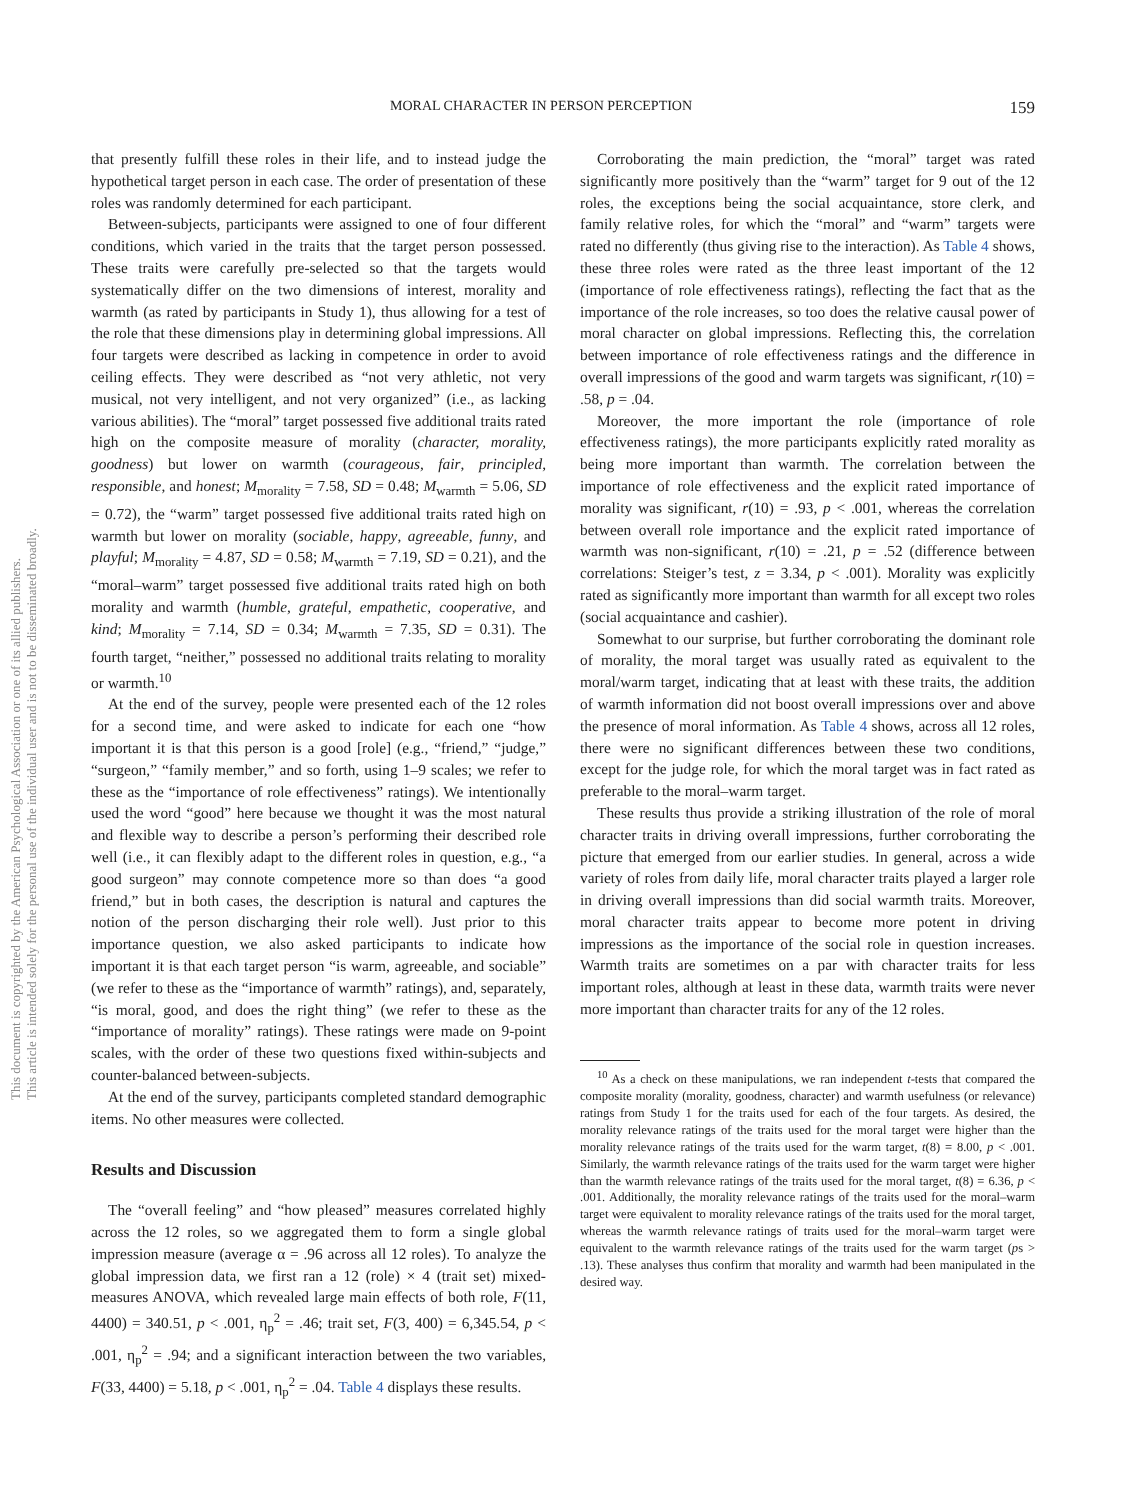This document is copyrighted by the American Psychological Association or one of its allied publishers.
This article is intended solely for the personal use of the individual user and is not to be disseminated broadly.
MORAL CHARACTER IN PERSON PERCEPTION 159
that presently fulfill these roles in their life, and to instead judge the hypothetical target person in each case. The order of presentation of these roles was randomly determined for each participant.
Between-subjects, participants were assigned to one of four different conditions, which varied in the traits that the target person possessed. These traits were carefully pre-selected so that the targets would systematically differ on the two dimensions of interest, morality and warmth (as rated by participants in Study 1), thus allowing for a test of the role that these dimensions play in determining global impressions. All four targets were described as lacking in competence in order to avoid ceiling effects. They were described as “not very athletic, not very musical, not very intelligent, and not very organized” (i.e., as lacking various abilities). The “moral” target possessed five additional traits rated high on the composite measure of morality (character, morality, goodness) but lower on warmth (courageous, fair, principled, responsible, and honest; M<sub>morality</sub> = 7.58, SD = 0.48; M<sub>warmth</sub> = 5.06, SD = 0.72), the “warm” target possessed five additional traits rated high on warmth but lower on morality (sociable, happy, agreeable, funny, and playful; M<sub>morality</sub> = 4.87, SD = 0.58; M<sub>warmth</sub> = 7.19, SD = 0.21), and the “moral–warm” target possessed five additional traits rated high on both morality and warmth (humble, grateful, empathetic, cooperative, and kind; M<sub>morality</sub> = 7.14, SD = 0.34; M<sub>warmth</sub> = 7.35, SD = 0.31). The fourth target, “neither,” possessed no additional traits relating to morality or warmth.<sup>10</sup>
At the end of the survey, people were presented each of the 12 roles for a second time, and were asked to indicate for each one “how important it is that this person is a good [role] (e.g., “friend,” “judge,” “surgeon,” “family member,” and so forth, using 1–9 scales; we refer to these as the “importance of role effectiveness” ratings). We intentionally used the word “good” here because we thought it was the most natural and flexible way to describe a person’s performing their described role well (i.e., it can flexibly adapt to the different roles in question, e.g., “a good surgeon” may connote competence more so than does “a good friend,” but in both cases, the description is natural and captures the notion of the person discharging their role well). Just prior to this importance question, we also asked participants to indicate how important it is that each target person “is warm, agreeable, and sociable” (we refer to these as the “importance of warmth” ratings), and, separately, “is moral, good, and does the right thing” (we refer to these as the “importance of morality” ratings). These ratings were made on 9-point scales, with the order of these two questions fixed within-subjects and counter-balanced between-subjects.
At the end of the survey, participants completed standard demographic items. No other measures were collected.
Results and Discussion
The “overall feeling” and “how pleased” measures correlated highly across the 12 roles, so we aggregated them to form a single global impression measure (average α = .96 across all 12 roles). To analyze the global impression data, we first ran a 12 (role) × 4 (trait set) mixed-measures ANOVA, which revealed large main effects of both role, F(11, 4400) = 340.51, p < .001, η<sub>p</sub><sup>2</sup> = .46; trait set, F(3, 400) = 6,345.54, p < .001, η<sub>p</sub><sup>2</sup> = .94; and a significant interaction between the two variables, F(33, 4400) = 5.18, p < .001, η<sub>p</sub><sup>2</sup> = .04. Table 4 displays these results.
Corroborating the main prediction, the “moral” target was rated significantly more positively than the “warm” target for 9 out of the 12 roles, the exceptions being the social acquaintance, store clerk, and family relative roles, for which the “moral” and “warm” targets were rated no differently (thus giving rise to the interaction). As Table 4 shows, these three roles were rated as the three least important of the 12 (importance of role effectiveness ratings), reflecting the fact that as the importance of the role increases, so too does the relative causal power of moral character on global impressions. Reflecting this, the correlation between importance of role effectiveness ratings and the difference in overall impressions of the good and warm targets was significant, r(10) = .58, p = .04.
Moreover, the more important the role (importance of role effectiveness ratings), the more participants explicitly rated morality as being more important than warmth. The correlation between the importance of role effectiveness and the explicit rated importance of morality was significant, r(10) = .93, p < .001, whereas the correlation between overall role importance and the explicit rated importance of warmth was non-significant, r(10) = .21, p = .52 (difference between correlations: Steiger’s test, z = 3.34, p < .001). Morality was explicitly rated as significantly more important than warmth for all except two roles (social acquaintance and cashier).
Somewhat to our surprise, but further corroborating the dominant role of morality, the moral target was usually rated as equivalent to the moral/warm target, indicating that at least with these traits, the addition of warmth information did not boost overall impressions over and above the presence of moral information. As Table 4 shows, across all 12 roles, there were no significant differences between these two conditions, except for the judge role, for which the moral target was in fact rated as preferable to the moral–warm target.
These results thus provide a striking illustration of the role of moral character traits in driving overall impressions, further corroborating the picture that emerged from our earlier studies. In general, across a wide variety of roles from daily life, moral character traits played a larger role in driving overall impressions than did social warmth traits. Moreover, moral character traits appear to become more potent in driving impressions as the importance of the social role in question increases. Warmth traits are sometimes on a par with character traits for less important roles, although at least in these data, warmth traits were never more important than character traits for any of the 12 roles.
<sup>10</sup> As a check on these manipulations, we ran independent t-tests that compared the composite morality (morality, goodness, character) and warmth usefulness (or relevance) ratings from Study 1 for the traits used for each of the four targets. As desired, the morality relevance ratings of the traits used for the moral target were higher than the morality relevance ratings of the traits used for the warm target, t(8) = 8.00, p < .001. Similarly, the warmth relevance ratings of the traits used for the warm target were higher than the warmth relevance ratings of the traits used for the moral target, t(8) = 6.36, p < .001. Additionally, the morality relevance ratings of the traits used for the moral–warm target were equivalent to morality relevance ratings of the traits used for the moral target, whereas the warmth relevance ratings of traits used for the moral–warm target were equivalent to the warmth relevance ratings of the traits used for the warm target (ps > .13). These analyses thus confirm that morality and warmth had been manipulated in the desired way.